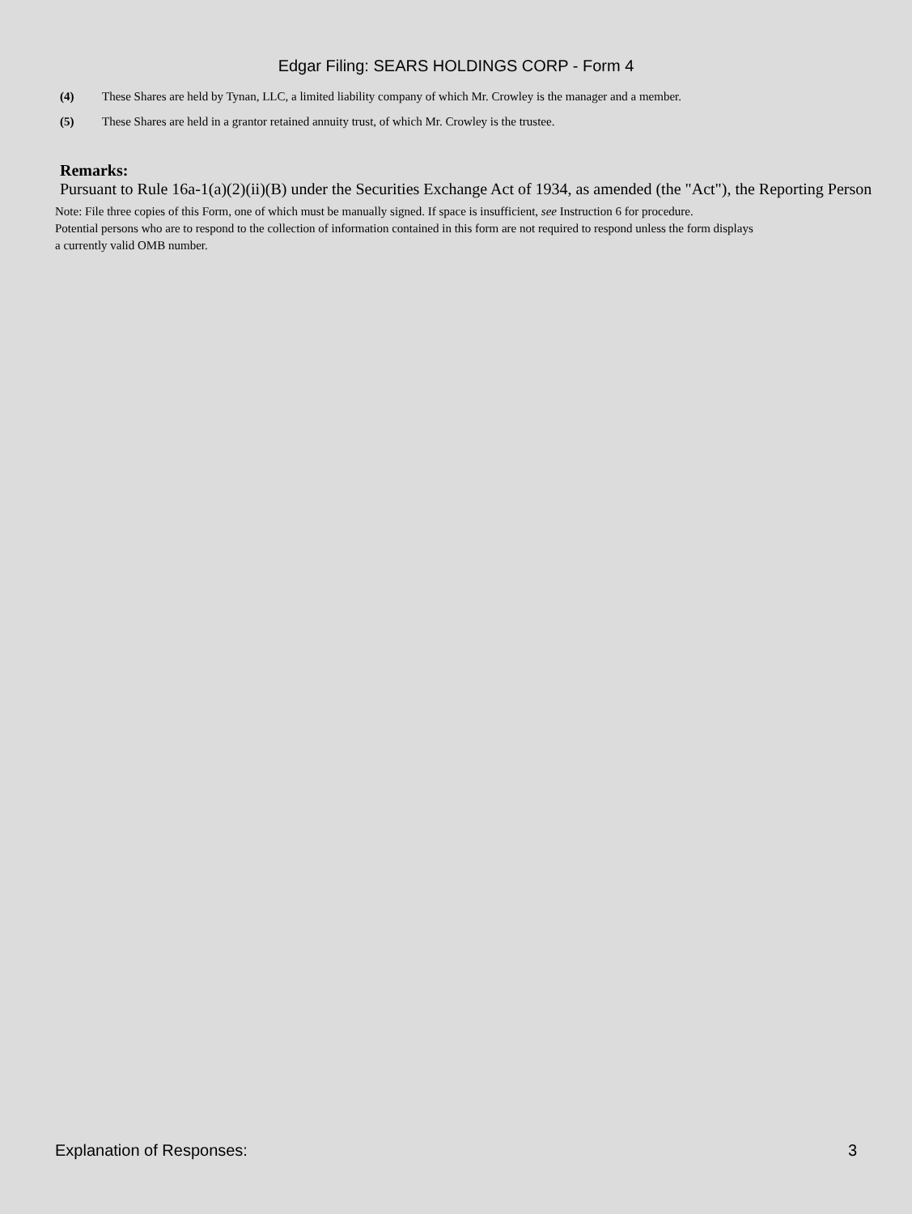Edgar Filing: SEARS HOLDINGS CORP - Form 4
(4) These Shares are held by Tynan, LLC, a limited liability company of which Mr. Crowley is the manager and a member.
(5) These Shares are held in a grantor retained annuity trust, of which Mr. Crowley is the trustee.
Remarks:
Pursuant to Rule 16a-1(a)(2)(ii)(B) under the Securities Exchange Act of 1934, as amended (the "Act"), the Reporting Person
Note: File three copies of this Form, one of which must be manually signed. If space is insufficient, see Instruction 6 for procedure.
Potential persons who are to respond to the collection of information contained in this form are not required to respond unless the form displays
a currently valid OMB number.
Explanation of Responses: 3